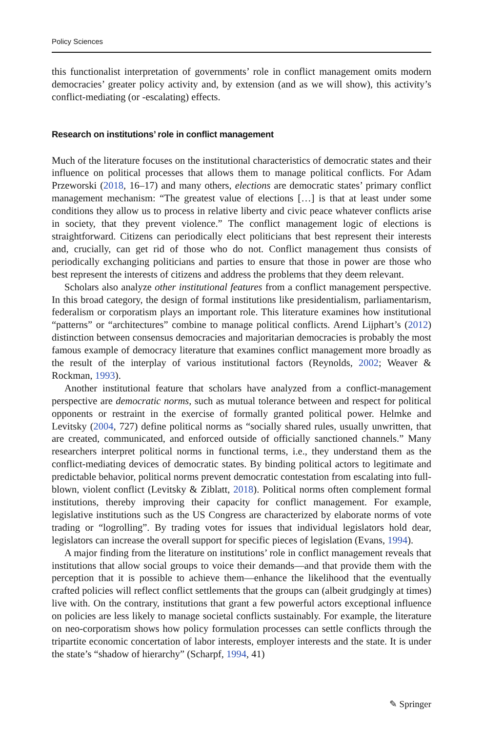Policy Sciences
this functionalist interpretation of governments’ role in conflict management omits modern democracies’ greater policy activity and, by extension (and as we will show), this activity’s conflict-mediating (or -escalating) effects.
Research on institutions’ role in conflict management
Much of the literature focuses on the institutional characteristics of democratic states and their influence on political processes that allows them to manage political conflicts. For Adam Przeworski (2018, 16–17) and many others, elections are democratic states’ primary conflict management mechanism: “The greatest value of elections […] is that at least under some conditions they allow us to process in relative liberty and civic peace whatever conflicts arise in society, that they prevent violence.” The conflict management logic of elections is straightforward. Citizens can periodically elect politicians that best represent their interests and, crucially, can get rid of those who do not. Conflict management thus consists of periodically exchanging politicians and parties to ensure that those in power are those who best represent the interests of citizens and address the problems that they deem relevant.
Scholars also analyze other institutional features from a conflict management perspective. In this broad category, the design of formal institutions like presidentialism, parliamentarism, federalism or corporatism plays an important role. This literature examines how institutional “patterns” or “architectures” combine to manage political conflicts. Arend Lijphart’s (2012) distinction between consensus democracies and majoritarian democracies is probably the most famous example of democracy literature that examines conflict management more broadly as the result of the interplay of various institutional factors (Reynolds, 2002; Weaver & Rockman, 1993).
Another institutional feature that scholars have analyzed from a conflict-management perspective are democratic norms, such as mutual tolerance between and respect for political opponents or restraint in the exercise of formally granted political power. Helmke and Levitsky (2004, 727) define political norms as “socially shared rules, usually unwritten, that are created, communicated, and enforced outside of officially sanctioned channels.” Many researchers interpret political norms in functional terms, i.e., they understand them as the conflict-mediating devices of democratic states. By binding political actors to legitimate and predictable behavior, political norms prevent democratic contestation from escalating into full-blown, violent conflict (Levitsky & Ziblatt, 2018). Political norms often complement formal institutions, thereby improving their capacity for conflict management. For example, legislative institutions such as the US Congress are characterized by elaborate norms of vote trading or “logrolling”. By trading votes for issues that individual legislators hold dear, legislators can increase the overall support for specific pieces of legislation (Evans, 1994).
A major finding from the literature on institutions’ role in conflict management reveals that institutions that allow social groups to voice their demands—and that provide them with the perception that it is possible to achieve them—enhance the likelihood that the eventually crafted policies will reflect conflict settlements that the groups can (albeit grudgingly at times) live with. On the contrary, institutions that grant a few powerful actors exceptional influence on policies are less likely to manage societal conflicts sustainably. For example, the literature on neo-corporatism shows how policy formulation processes can settle conflicts through the tripartite economic concertation of labor interests, employer interests and the state. It is under the state’s “shadow of hierarchy” (Scharpf, 1994, 41)
✎ Springer